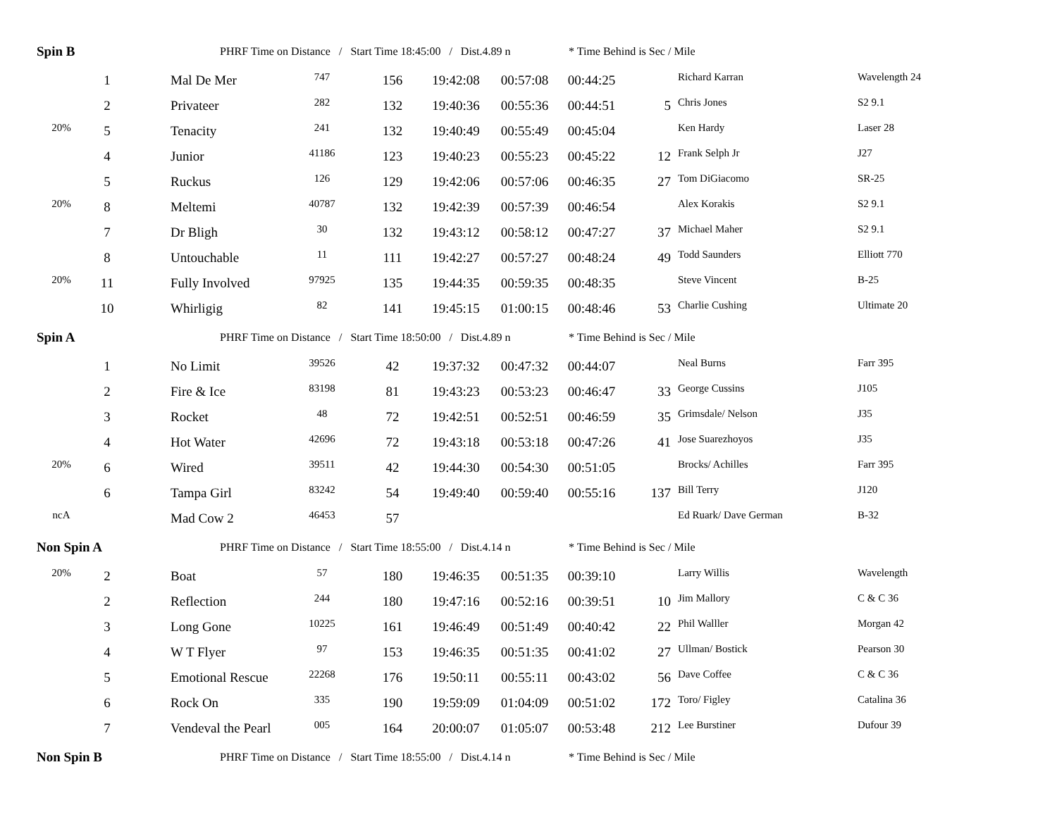| Spin B | | | PHRF Time on Distance / Start Time 18:45:00 / Dist.4.89 n | | | | | * Time Behind is Sec / Mile | | | |
| | 1 | | Mal De Mer | 747 | 156 | 19:42:08 | 00:57:08 | 00:44:25 | | Richard Karran | Wavelength 24 |
| | 2 | | Privateer | 282 | 132 | 19:40:36 | 00:55:36 | 00:44:51 | 5 | Chris Jones | S2 9.1 |
| 20% | 5 | | Tenacity | 241 | 132 | 19:40:49 | 00:55:49 | 00:45:04 | | Ken Hardy | Laser 28 |
| | 4 | | Junior | 41186 | 123 | 19:40:23 | 00:55:23 | 00:45:22 | 12 | Frank Selph Jr | J27 |
| | 5 | | Ruckus | 126 | 129 | 19:42:06 | 00:57:06 | 00:46:35 | 27 | Tom DiGiacomo | SR-25 |
| 20% | 8 | | Meltemi | 40787 | 132 | 19:42:39 | 00:57:39 | 00:46:54 | | Alex Korakis | S2 9.1 |
| | 7 | | Dr Bligh | 30 | 132 | 19:43:12 | 00:58:12 | 00:47:27 | 37 | Michael Maher | S2 9.1 |
| | 8 | | Untouchable | 11 | 111 | 19:42:27 | 00:57:27 | 00:48:24 | 49 | Todd Saunders | Elliott 770 |
| 20% | 11 | | Fully Involved | 97925 | 135 | 19:44:35 | 00:59:35 | 00:48:35 | | Steve Vincent | B-25 |
| | 10 | | Whirligig | 82 | 141 | 19:45:15 | 01:00:15 | 00:48:46 | 53 | Charlie Cushing | Ultimate 20 |
| Spin A | | | PHRF Time on Distance / Start Time 18:50:00 / Dist.4.89 n | | | | | * Time Behind is Sec / Mile | | | |
| | 1 | | No Limit | 39526 | 42 | 19:37:32 | 00:47:32 | 00:44:07 | | Neal Burns | Farr 395 |
| | 2 | | Fire & Ice | 83198 | 81 | 19:43:23 | 00:53:23 | 00:46:47 | 33 | George Cussins | J105 |
| | 3 | | Rocket | 48 | 72 | 19:42:51 | 00:52:51 | 00:46:59 | 35 | Grimsdale/ Nelson | J35 |
| | 4 | | Hot Water | 42696 | 72 | 19:43:18 | 00:53:18 | 00:47:26 | 41 | Jose Suarezhoyos | J35 |
| 20% | 6 | | Wired | 39511 | 42 | 19:44:30 | 00:54:30 | 00:51:05 | | Brocks/ Achilles | Farr 395 |
| | 6 | | Tampa Girl | 83242 | 54 | 19:49:40 | 00:59:40 | 00:55:16 | 137 | Bill Terry | J120 |
| ncA | | | Mad Cow 2 | 46453 | 57 | | | | | Ed Ruark/ Dave German | B-32 |
| Non Spin A | | | PHRF Time on Distance / Start Time 18:55:00 / Dist.4.14 n | | | | | * Time Behind is Sec / Mile | | | |
| 20% | 2 | | Boat | 57 | 180 | 19:46:35 | 00:51:35 | 00:39:10 | | Larry Willis | Wavelength |
| | 2 | | Reflection | 244 | 180 | 19:47:16 | 00:52:16 | 00:39:51 | 10 | Jim Mallory | C & C 36 |
| | 3 | | Long Gone | 10225 | 161 | 19:46:49 | 00:51:49 | 00:40:42 | 22 | Phil Walller | Morgan 42 |
| | 4 | | W T Flyer | 97 | 153 | 19:46:35 | 00:51:35 | 00:41:02 | 27 | Ullman/ Bostick | Pearson 30 |
| | 5 | | Emotional Rescue | 22268 | 176 | 19:50:11 | 00:55:11 | 00:43:02 | 56 | Dave Coffee | C & C 36 |
| | 6 | | Rock On | 335 | 190 | 19:59:09 | 01:04:09 | 00:51:02 | 172 | Toro/ Figley | Catalina 36 |
| | 7 | | Vendeval the Pearl | 005 | 164 | 20:00:07 | 01:05:07 | 00:53:48 | 212 | Lee Burstiner | Dufour 39 |
| Non Spin B | | | PHRF Time on Distance / Start Time 18:55:00 / Dist.4.14 n | | | | | * Time Behind is Sec / Mile | | | |